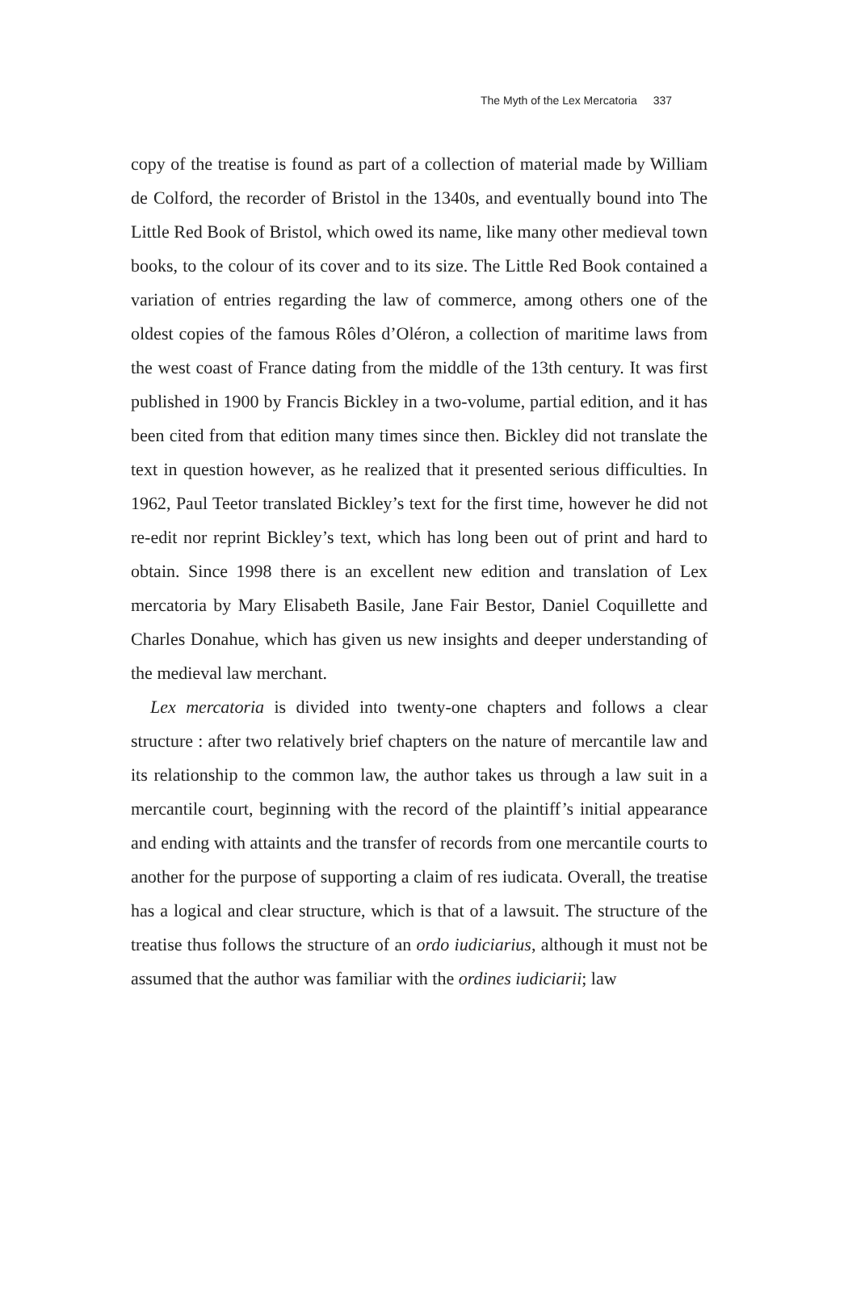The Myth of the Lex Mercatoria 337
copy of the treatise is found as part of a collection of material made by William de Colford, the recorder of Bristol in the 1340s, and eventually bound into The Little Red Book of Bristol, which owed its name, like many other medieval town books, to the colour of its cover and to its size. The Little Red Book contained a variation of entries regarding the law of commerce, among others one of the oldest copies of the famous Rôles d’Oléron, a collection of maritime laws from the west coast of France dating from the middle of the 13th century. It was first published in 1900 by Francis Bickley in a two-volume, partial edition, and it has been cited from that edition many times since then. Bickley did not translate the text in question however, as he realized that it presented serious difficulties. In 1962, Paul Teetor translated Bickley’s text for the first time, however he did not re-edit nor reprint Bickley’s text, which has long been out of print and hard to obtain. Since 1998 there is an excellent new edition and translation of Lex mercatoria by Mary Elisabeth Basile, Jane Fair Bestor, Daniel Coquillette and Charles Donahue, which has given us new insights and deeper understanding of the medieval law merchant.
Lex mercatoria is divided into twenty-one chapters and follows a clear structure : after two relatively brief chapters on the nature of mercantile law and its relationship to the common law, the author takes us through a law suit in a mercantile court, beginning with the record of the plaintiff’s initial appearance and ending with attaints and the transfer of records from one mercantile courts to another for the purpose of supporting a claim of res iudicata. Overall, the treatise has a logical and clear structure, which is that of a lawsuit. The structure of the treatise thus follows the structure of an ordo iudiciarius, although it must not be assumed that the author was familiar with the ordines iudiciarii; law